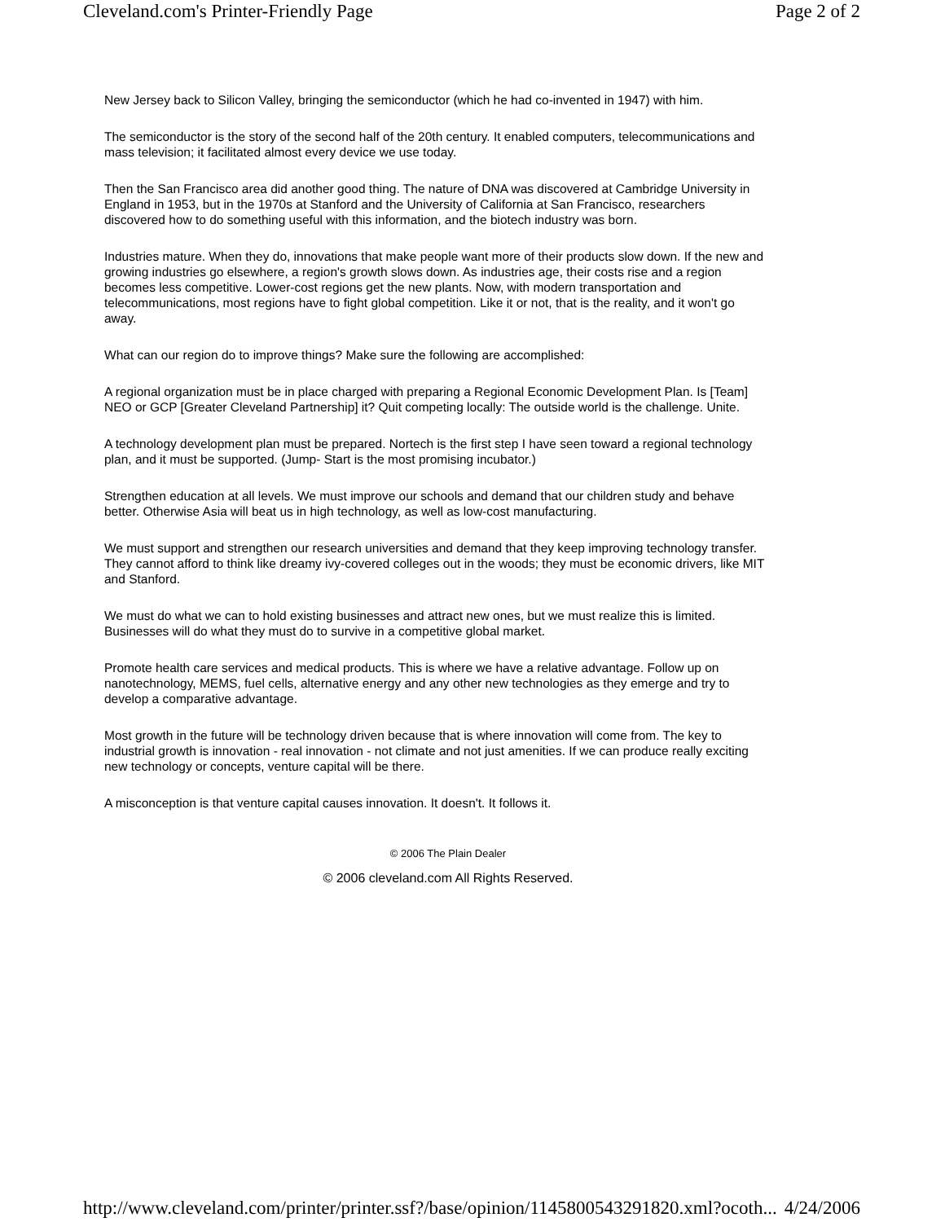Cleveland.com's Printer-Friendly Page Page 2 of 2
New Jersey back to Silicon Valley, bringing the semiconductor (which he had co-invented in 1947) with him.
The semiconductor is the story of the second half of the 20th century. It enabled computers, telecommunications and mass television; it facilitated almost every device we use today.
Then the San Francisco area did another good thing. The nature of DNA was discovered at Cambridge University in England in 1953, but in the 1970s at Stanford and the University of California at San Francisco, researchers discovered how to do something useful with this information, and the biotech industry was born.
Industries mature. When they do, innovations that make people want more of their products slow down. If the new and growing industries go elsewhere, a region's growth slows down. As industries age, their costs rise and a region becomes less competitive. Lower-cost regions get the new plants. Now, with modern transportation and telecommunications, most regions have to fight global competition. Like it or not, that is the reality, and it won't go away.
What can our region do to improve things? Make sure the following are accomplished:
A regional organization must be in place charged with preparing a Regional Economic Development Plan. Is [Team] NEO or GCP [Greater Cleveland Partnership] it? Quit competing locally: The outside world is the challenge. Unite.
A technology development plan must be prepared. Nortech is the first step I have seen toward a regional technology plan, and it must be supported. (Jump- Start is the most promising incubator.)
Strengthen education at all levels. We must improve our schools and demand that our children study and behave better. Otherwise Asia will beat us in high technology, as well as low-cost manufacturing.
We must support and strengthen our research universities and demand that they keep improving technology transfer. They cannot afford to think like dreamy ivy-covered colleges out in the woods; they must be economic drivers, like MIT and Stanford.
We must do what we can to hold existing businesses and attract new ones, but we must realize this is limited. Businesses will do what they must do to survive in a competitive global market.
Promote health care services and medical products. This is where we have a relative advantage. Follow up on nanotechnology, MEMS, fuel cells, alternative energy and any other new technologies as they emerge and try to develop a comparative advantage.
Most growth in the future will be technology driven because that is where innovation will come from. The key to industrial growth is innovation - real innovation - not climate and not just amenities. If we can produce really exciting new technology or concepts, venture capital will be there.
A misconception is that venture capital causes innovation. It doesn't. It follows it.
© 2006 The Plain Dealer
© 2006 cleveland.com All Rights Reserved.
http://www.cleveland.com/printer/printer.ssf?/base/opinion/1145800543291820.xml?ocoth... 4/24/2006